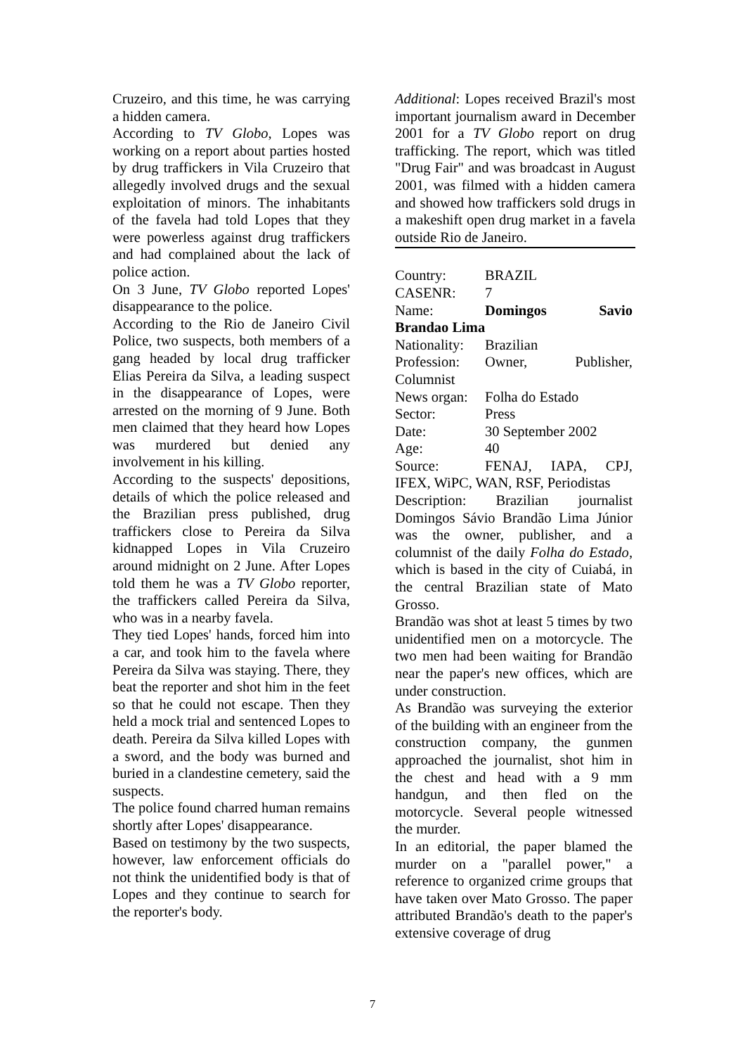Cruzeiro, and this time, he was carrying a hidden camera.
According to TV Globo, Lopes was working on a report about parties hosted by drug traffickers in Vila Cruzeiro that allegedly involved drugs and the sexual exploitation of minors. The inhabitants of the favela had told Lopes that they were powerless against drug traffickers and had complained about the lack of police action.
On 3 June, TV Globo reported Lopes' disappearance to the police.
According to the Rio de Janeiro Civil Police, two suspects, both members of a gang headed by local drug trafficker Elias Pereira da Silva, a leading suspect in the disappearance of Lopes, were arrested on the morning of 9 June. Both men claimed that they heard how Lopes was murdered but denied any involvement in his killing.
According to the suspects' depositions, details of which the police released and the Brazilian press published, drug traffickers close to Pereira da Silva kidnapped Lopes in Vila Cruzeiro around midnight on 2 June. After Lopes told them he was a TV Globo reporter, the traffickers called Pereira da Silva, who was in a nearby favela.
They tied Lopes' hands, forced him into a car, and took him to the favela where Pereira da Silva was staying. There, they beat the reporter and shot him in the feet so that he could not escape. Then they held a mock trial and sentenced Lopes to death. Pereira da Silva killed Lopes with a sword, and the body was burned and buried in a clandestine cemetery, said the suspects.
The police found charred human remains shortly after Lopes' disappearance.
Based on testimony by the two suspects, however, law enforcement officials do not think the unidentified body is that of Lopes and they continue to search for the reporter's body.
Additional: Lopes received Brazil's most important journalism award in December 2001 for a TV Globo report on drug trafficking. The report, which was titled "Drug Fair" and was broadcast in August 2001, was filmed with a hidden camera and showed how traffickers sold drugs in a makeshift open drug market in a favela outside Rio de Janeiro.
Country: BRAZIL
CASENR: 7
Name: Domingos Savio Brandao Lima
Nationality: Brazilian
Profession: Owner, Publisher, Columnist
News organ: Folha do Estado
Sector: Press
Date: 30 September 2002
Age: 40
Source: FENAJ, IAPA, CPJ, IFEX, WiPC, WAN, RSF, Periodistas
Description: Brazilian journalist Domingos Sávio Brandão Lima Júnior was the owner, publisher, and a columnist of the daily Folha do Estado, which is based in the city of Cuiabá, in the central Brazilian state of Mato Grosso.
Brandão was shot at least 5 times by two unidentified men on a motorcycle. The two men had been waiting for Brandão near the paper's new offices, which are under construction.
As Brandão was surveying the exterior of the building with an engineer from the construction company, the gunmen approached the journalist, shot him in the chest and head with a 9 mm handgun, and then fled on the motorcycle. Several people witnessed the murder.
In an editorial, the paper blamed the murder on a "parallel power," a reference to organized crime groups that have taken over Mato Grosso. The paper attributed Brandão's death to the paper's extensive coverage of drug
7